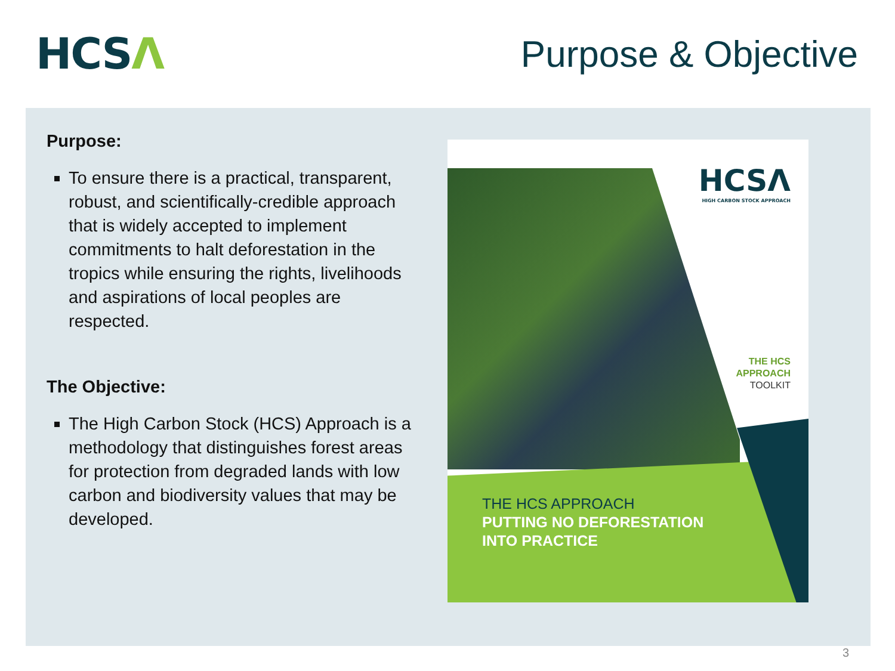HCSΛ
Purpose & Objective
Purpose:
To ensure there is a practical, transparent, robust, and scientifically-credible approach that is widely accepted to implement commitments to halt deforestation in the tropics while ensuring the rights, livelihoods and aspirations of local peoples are respected.
The Objective:
The High Carbon Stock (HCS) Approach is a methodology that distinguishes forest areas for protection from degraded lands with low carbon and biodiversity values that may be developed.
HCSΛ
HIGH CARBON STOCK APPROACH
THE HCS
APPROACH
TOOLKIT
THE HCS APPROACH
PUTTING NO DEFORESTATION
INTO PRACTICE
3